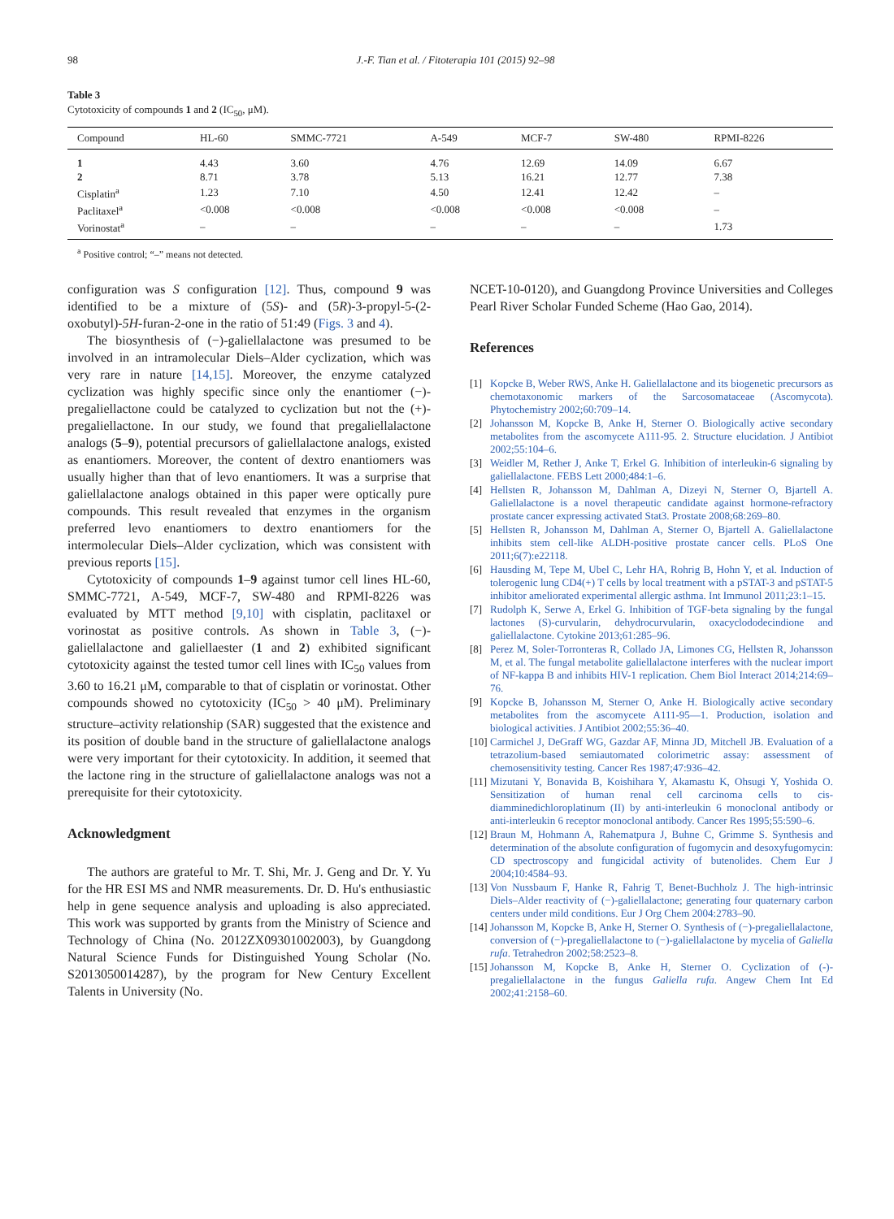98 J.-F. Tian et al. / Fitoterapia 101 (2015) 92–98
Table 3
Cytotoxicity of compounds 1 and 2 (IC<sub>50</sub>, μM).
| Compound | HL-60 | SMMC-7721 | A-549 | MCF-7 | SW-480 | RPMI-8226 |
| --- | --- | --- | --- | --- | --- | --- |
| 1 | 4.43 | 3.60 | 4.76 | 12.69 | 14.09 | 6.67 |
| 2 | 8.71 | 3.78 | 5.13 | 16.21 | 12.77 | 7.38 |
| Cisplatin<sup>a</sup> | 1.23 | 7.10 | 4.50 | 12.41 | 12.42 | – |
| Paclitaxel<sup>a</sup> | <0.008 | <0.008 | <0.008 | <0.008 | <0.008 | – |
| Vorinostat<sup>a</sup> | – | – | – | – | – | 1.73 |
<sup>a</sup> Positive control; “–” means not detected.
configuration was S configuration [12]. Thus, compound 9 was identified to be a mixture of (5S)- and (5R)-3-propyl-5-(2-oxobutyl)-5H-furan-2-one in the ratio of 51:49 (Figs. 3 and 4).
The biosynthesis of (−)-galiellalactone was presumed to be involved in an intramolecular Diels–Alder cyclization, which was very rare in nature [14,15]. Moreover, the enzyme catalyzed cyclization was highly specific since only the enantiomer (−)-pregaliellactone could be catalyzed to cyclization but not the (+)-pregaliellactone. In our study, we found that pregaliellalactone analogs (5–9), potential precursors of galiellalactone analogs, existed as enantiomers. Moreover, the content of dextro enantiomers was usually higher than that of levo enantiomers. It was a surprise that galiellalactone analogs obtained in this paper were optically pure compounds. This result revealed that enzymes in the organism preferred levo enantiomers to dextro enantiomers for the intermolecular Diels–Alder cyclization, which was consistent with previous reports [15].
Cytotoxicity of compounds 1–9 against tumor cell lines HL-60, SMMC-7721, A-549, MCF-7, SW-480 and RPMI-8226 was evaluated by MTT method [9,10] with cisplatin, paclitaxel or vorinostat as positive controls. As shown in Table 3, (−)-galiellalactone and galiellaester (1 and 2) exhibited significant cytotoxicity against the tested tumor cell lines with IC<sub>50</sub> values from 3.60 to 16.21 μM, comparable to that of cisplatin or vorinostat. Other compounds showed no cytotoxicity (IC<sub>50</sub> > 40 μM). Preliminary structure–activity relationship (SAR) suggested that the existence and its position of double band in the structure of galiellalactone analogs were very important for their cytotoxicity. In addition, it seemed that the lactone ring in the structure of galiellalactone analogs was not a prerequisite for their cytotoxicity.
Acknowledgment
The authors are grateful to Mr. T. Shi, Mr. J. Geng and Dr. Y. Yu for the HR ESI MS and NMR measurements. Dr. D. Hu's enthusiastic help in gene sequence analysis and uploading is also appreciated. This work was supported by grants from the Ministry of Science and Technology of China (No. 2012ZX09301002003), by Guangdong Natural Science Funds for Distinguished Young Scholar (No. S2013050014287), by the program for New Century Excellent Talents in University (No.
NCET-10-0120), and Guangdong Province Universities and Colleges Pearl River Scholar Funded Scheme (Hao Gao, 2014).
References
[1] Kopcke B, Weber RWS, Anke H. Galiellalactone and its biogenetic precursors as chemotaxonomic markers of the Sarcosomataceae (Ascomycota). Phytochemistry 2002;60:709–14.
[2] Johansson M, Kopcke B, Anke H, Sterner O. Biologically active secondary metabolites from the ascomycete A111-95. 2. Structure elucidation. J Antibiot 2002;55:104–6.
[3] Weidler M, Rether J, Anke T, Erkel G. Inhibition of interleukin-6 signaling by galiellalactone. FEBS Lett 2000;484:1–6.
[4] Hellsten R, Johansson M, Dahlman A, Dizeyi N, Sterner O, Bjartell A. Galiellalactone is a novel therapeutic candidate against hormone-refractory prostate cancer expressing activated Stat3. Prostate 2008;68:269–80.
[5] Hellsten R, Johansson M, Dahlman A, Sterner O, Bjartell A. Galiellalactone inhibits stem cell-like ALDH-positive prostate cancer cells. PLoS One 2011;6(7):e22118.
[6] Hausding M, Tepe M, Ubel C, Lehr HA, Rohrig B, Hohn Y, et al. Induction of tolerogenic lung CD4(+) T cells by local treatment with a pSTAT-3 and pSTAT-5 inhibitor ameliorated experimental allergic asthma. Int Immunol 2011;23:1–15.
[7] Rudolph K, Serwe A, Erkel G. Inhibition of TGF-beta signaling by the fungal lactones (S)-curvularin, dehydrocurvularin, oxacyclododecindione and galiellalactone. Cytokine 2013;61:285–96.
[8] Perez M, Soler-Torronteras R, Collado JA, Limones CG, Hellsten R, Johansson M, et al. The fungal metabolite galiellalactone interferes with the nuclear import of NF-kappa B and inhibits HIV-1 replication. Chem Biol Interact 2014;214:69–76.
[9] Kopcke B, Johansson M, Sterner O, Anke H. Biologically active secondary metabolites from the ascomycete A111-95—1. Production, isolation and biological activities. J Antibiot 2002;55:36–40.
[10] Carmichel J, DeGraff WG, Gazdar AF, Minna JD, Mitchell JB. Evaluation of a tetrazolium-based semiautomated colorimetric assay: assessment of chemosensitivity testing. Cancer Res 1987;47:936–42.
[11] Mizutani Y, Bonavida B, Koishihara Y, Akamastu K, Ohsugi Y, Yoshida O. Sensitization of human renal cell carcinoma cells to cis-diamminedichloroplatinum (II) by anti-interleukin 6 monoclonal antibody or anti-interleukin 6 receptor monoclonal antibody. Cancer Res 1995;55:590–6.
[12] Braun M, Hohmann A, Rahematpura J, Buhne C, Grimme S. Synthesis and determination of the absolute configuration of fugomycin and desoxyfugomycin: CD spectroscopy and fungicidal activity of butenolides. Chem Eur J 2004;10:4584–93.
[13] Von Nussbaum F, Hanke R, Fahrig T, Benet-Buchholz J. The high-intrinsic Diels–Alder reactivity of (−)-galiellalactone; generating four quaternary carbon centers under mild conditions. Eur J Org Chem 2004:2783–90.
[14] Johansson M, Kopcke B, Anke H, Sterner O. Synthesis of (−)-pregaliellalactone, conversion of (−)-pregaliellalactone to (−)-galiellalactone by mycelia of Galiella rufa. Tetrahedron 2002;58:2523–8.
[15] Johansson M, Kopcke B, Anke H, Sterner O. Cyclization of (-)-pregaliellalactone in the fungus Galiella rufa. Angew Chem Int Ed 2002;41:2158–60.